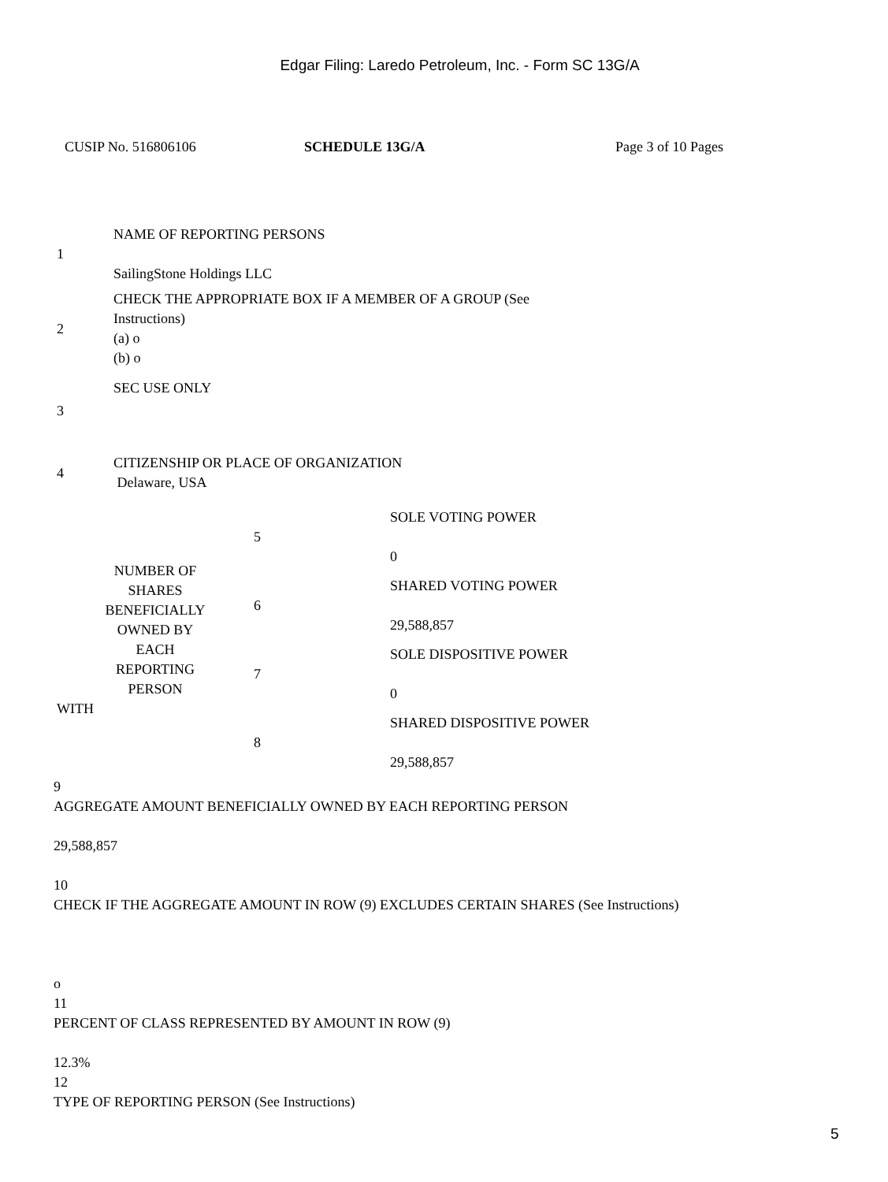Edgar Filing: Laredo Petroleum, Inc. - Form SC 13G/A
CUSIP No. 516806106 SCHEDULE 13G/A Page 3 of 10 Pages
| 1 | NAME OF REPORTING PERSONS SailingStone Holdings LLC |
| 2 | CHECK THE APPROPRIATE BOX IF A MEMBER OF A GROUP (See Instructions) (a) o (b) o |
| 3 | SEC USE ONLY |
| 4 | CITIZENSHIP OR PLACE OF ORGANIZATION Delaware, USA |
| NUMBER OF SHARES BENEFICIALLY OWNED BY EACH REPORTING PERSON WITH | 5 | SOLE VOTING POWER 0 |
| | 6 | SHARED VOTING POWER 29,588,857 |
| | 7 | SOLE DISPOSITIVE POWER 0 |
| | 8 | SHARED DISPOSITIVE POWER 29,588,857 |
9
AGGREGATE AMOUNT BENEFICIALLY OWNED BY EACH REPORTING PERSON
29,588,857
10
CHECK IF THE AGGREGATE AMOUNT IN ROW (9) EXCLUDES CERTAIN SHARES (See Instructions)
o
11
PERCENT OF CLASS REPRESENTED BY AMOUNT IN ROW (9)
12.3%
12
TYPE OF REPORTING PERSON (See Instructions)
5